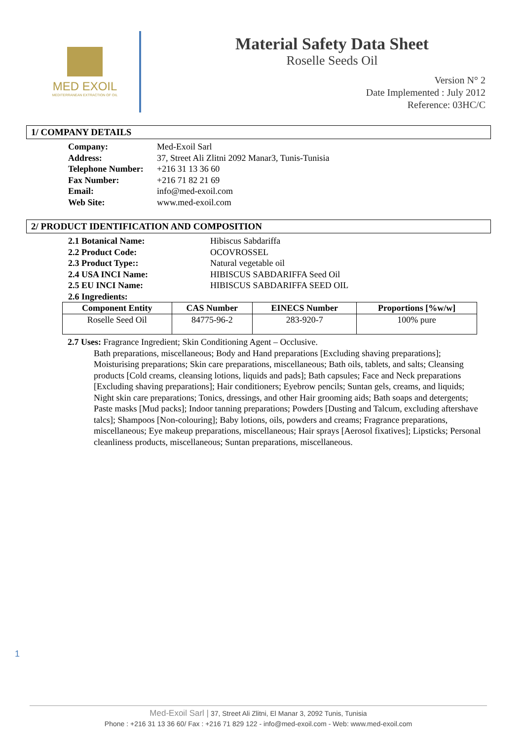MED EXOIL
MEDITERRANEAN EXTRACTION OF OIL
Material Safety Data Sheet
Roselle Seeds Oil
Version N° 2
Date Implemented : July 2012
Reference: 03HC/C
1/ COMPANY DETAILS
| Company: | Med-Exoil Sarl |
| Address: | 37, Street Ali Zlitni 2092 Manar3, Tunis-Tunisia |
| Telephone Number: | +216 31 13 36 60 |
| Fax Number: | +216 71 82 21 69 |
| Email: | info@med-exoil.com |
| Web Site: | www.med-exoil.com |
2/ PRODUCT IDENTIFICATION AND COMPOSITION
| 2.1 Botanical Name: | Hibiscus Sabdariffa |
| 2.2 Product Code: | OCOVROSSEL |
| 2.3 Product Type:: | Natural vegetable oil |
| 2.4 USA INCI Name: | HIBISCUS SABDARIFFA Seed Oil |
| 2.5 EU INCI Name: | HIBISCUS SABDARIFFA SEED OIL |
| 2.6 Ingredients: | |
| Component Entity | CAS Number | EINECS Number | Proportions [%w/w] |
| --- | --- | --- | --- |
| Roselle Seed Oil | 84775-96-2 | 283-920-7 | 100% pure |
2.7 Uses: Fragrance Ingredient; Skin Conditioning Agent – Occlusive.
Bath preparations, miscellaneous; Body and Hand preparations [Excluding shaving preparations]; Moisturising preparations; Skin care preparations, miscellaneous; Bath oils, tablets, and salts; Cleansing products [Cold creams, cleansing lotions, liquids and pads]; Bath capsules; Face and Neck preparations [Excluding shaving preparations]; Hair conditioners; Eyebrow pencils; Suntan gels, creams, and liquids; Night skin care preparations; Tonics, dressings, and other Hair grooming aids; Bath soaps and detergents; Paste masks [Mud packs]; Indoor tanning preparations; Powders [Dusting and Talcum, excluding aftershave talcs]; Shampoos [Non-colouring]; Baby lotions, oils, powders and creams; Fragrance preparations, miscellaneous; Eye makeup preparations, miscellaneous; Hair sprays [Aerosol fixatives]; Lipsticks; Personal cleanliness products, miscellaneous; Suntan preparations, miscellaneous.
1
Med-Exoil Sarl | 37, Street Ali Zlitni, El Manar 3, 2092 Tunis, Tunisia
Phone : +216 31 13 36 60/ Fax : +216 71 829 122 - info@med-exoil.com - Web: www.med-exoil.com